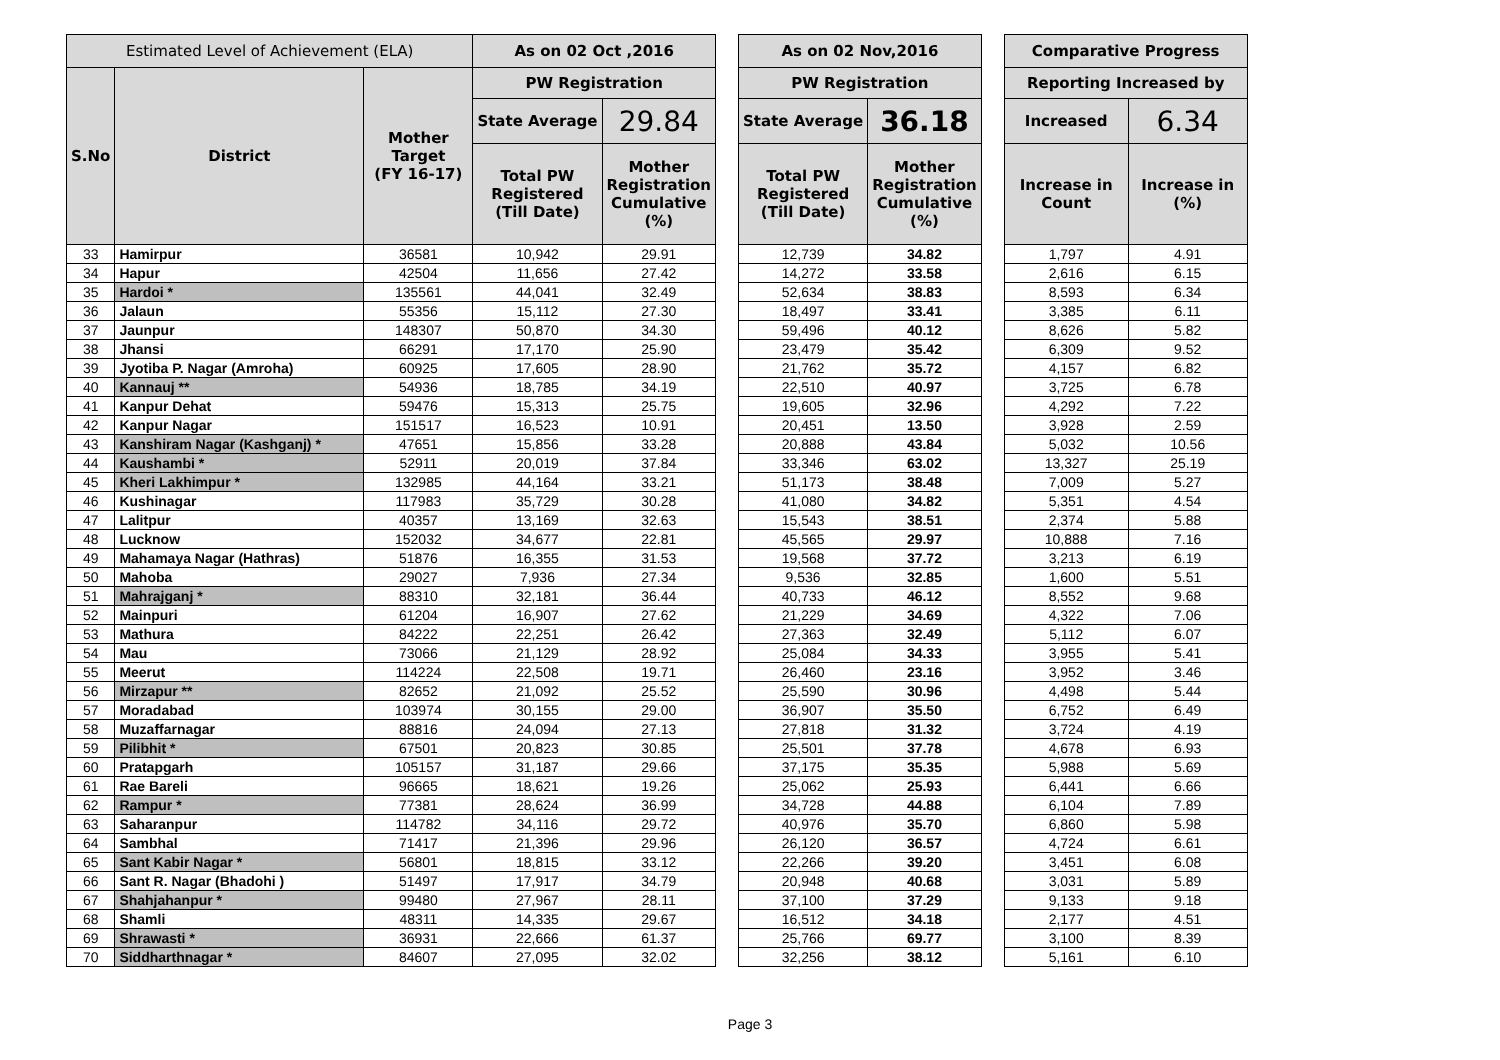| Estimated Level of Achievement (ELA) | | | As on 02 Oct ,2016 | | | As on 02 Nov,2016 | | | Comparative Progress | |
| --- | --- | --- | --- | --- | --- | --- | --- | --- | --- | --- |
| S.No | District | Mother Target (FY 16-17) | PW Registration | | | PW Registration | | | Reporting Increased by | |
| | | | State Average | 29.84 | | State Average | 36.18 | | Increased | 6.34 |
| | | | Total PW Registered (Till Date) | Mother Registration Cumulative (%) | | Total PW Registered (Till Date) | Mother Registration Cumulative (%) | | Increase in Count | Increase in (%) |
| 33 | Hamirpur | 36581 | 10,942 | 29.91 | | 12,739 | 34.82 | | 1,797 | 4.91 |
| 34 | Hapur | 42504 | 11,656 | 27.42 | | 14,272 | 33.58 | | 2,616 | 6.15 |
| 35 | Hardoi * | 135561 | 44,041 | 32.49 | | 52,634 | 38.83 | | 8,593 | 6.34 |
| 36 | Jalaun | 55356 | 15,112 | 27.30 | | 18,497 | 33.41 | | 3,385 | 6.11 |
| 37 | Jaunpur | 148307 | 50,870 | 34.30 | | 59,496 | 40.12 | | 8,626 | 5.82 |
| 38 | Jhansi | 66291 | 17,170 | 25.90 | | 23,479 | 35.42 | | 6,309 | 9.52 |
| 39 | Jyotiba P. Nagar (Amroha) | 60925 | 17,605 | 28.90 | | 21,762 | 35.72 | | 4,157 | 6.82 |
| 40 | Kannauj ** | 54936 | 18,785 | 34.19 | | 22,510 | 40.97 | | 3,725 | 6.78 |
| 41 | Kanpur Dehat | 59476 | 15,313 | 25.75 | | 19,605 | 32.96 | | 4,292 | 7.22 |
| 42 | Kanpur Nagar | 151517 | 16,523 | 10.91 | | 20,451 | 13.50 | | 3,928 | 2.59 |
| 43 | Kanshiram Nagar (Kashganj) * | 47651 | 15,856 | 33.28 | | 20,888 | 43.84 | | 5,032 | 10.56 |
| 44 | Kaushambi * | 52911 | 20,019 | 37.84 | | 33,346 | 63.02 | | 13,327 | 25.19 |
| 45 | Kheri Lakhimpur * | 132985 | 44,164 | 33.21 | | 51,173 | 38.48 | | 7,009 | 5.27 |
| 46 | Kushinagar | 117983 | 35,729 | 30.28 | | 41,080 | 34.82 | | 5,351 | 4.54 |
| 47 | Lalitpur | 40357 | 13,169 | 32.63 | | 15,543 | 38.51 | | 2,374 | 5.88 |
| 48 | Lucknow | 152032 | 34,677 | 22.81 | | 45,565 | 29.97 | | 10,888 | 7.16 |
| 49 | Mahamaya Nagar (Hathras) | 51876 | 16,355 | 31.53 | | 19,568 | 37.72 | | 3,213 | 6.19 |
| 50 | Mahoba | 29027 | 7,936 | 27.34 | | 9,536 | 32.85 | | 1,600 | 5.51 |
| 51 | Mahrajganj * | 88310 | 32,181 | 36.44 | | 40,733 | 46.12 | | 8,552 | 9.68 |
| 52 | Mainpuri | 61204 | 16,907 | 27.62 | | 21,229 | 34.69 | | 4,322 | 7.06 |
| 53 | Mathura | 84222 | 22,251 | 26.42 | | 27,363 | 32.49 | | 5,112 | 6.07 |
| 54 | Mau | 73066 | 21,129 | 28.92 | | 25,084 | 34.33 | | 3,955 | 5.41 |
| 55 | Meerut | 114224 | 22,508 | 19.71 | | 26,460 | 23.16 | | 3,952 | 3.46 |
| 56 | Mirzapur ** | 82652 | 21,092 | 25.52 | | 25,590 | 30.96 | | 4,498 | 5.44 |
| 57 | Moradabad | 103974 | 30,155 | 29.00 | | 36,907 | 35.50 | | 6,752 | 6.49 |
| 58 | Muzaffarnagar | 88816 | 24,094 | 27.13 | | 27,818 | 31.32 | | 3,724 | 4.19 |
| 59 | Pilibhit * | 67501 | 20,823 | 30.85 | | 25,501 | 37.78 | | 4,678 | 6.93 |
| 60 | Pratapgarh | 105157 | 31,187 | 29.66 | | 37,175 | 35.35 | | 5,988 | 5.69 |
| 61 | Rae Bareli | 96665 | 18,621 | 19.26 | | 25,062 | 25.93 | | 6,441 | 6.66 |
| 62 | Rampur * | 77381 | 28,624 | 36.99 | | 34,728 | 44.88 | | 6,104 | 7.89 |
| 63 | Saharanpur | 114782 | 34,116 | 29.72 | | 40,976 | 35.70 | | 6,860 | 5.98 |
| 64 | Sambhal | 71417 | 21,396 | 29.96 | | 26,120 | 36.57 | | 4,724 | 6.61 |
| 65 | Sant Kabir Nagar * | 56801 | 18,815 | 33.12 | | 22,266 | 39.20 | | 3,451 | 6.08 |
| 66 | Sant R. Nagar (Bhadohi ) | 51497 | 17,917 | 34.79 | | 20,948 | 40.68 | | 3,031 | 5.89 |
| 67 | Shahjahanpur * | 99480 | 27,967 | 28.11 | | 37,100 | 37.29 | | 9,133 | 9.18 |
| 68 | Shamli | 48311 | 14,335 | 29.67 | | 16,512 | 34.18 | | 2,177 | 4.51 |
| 69 | Shrawasti * | 36931 | 22,666 | 61.37 | | 25,766 | 69.77 | | 3,100 | 8.39 |
| 70 | Siddharthnagar * | 84607 | 27,095 | 32.02 | | 32,256 | 38.12 | | 5,161 | 6.10 |
Page 3